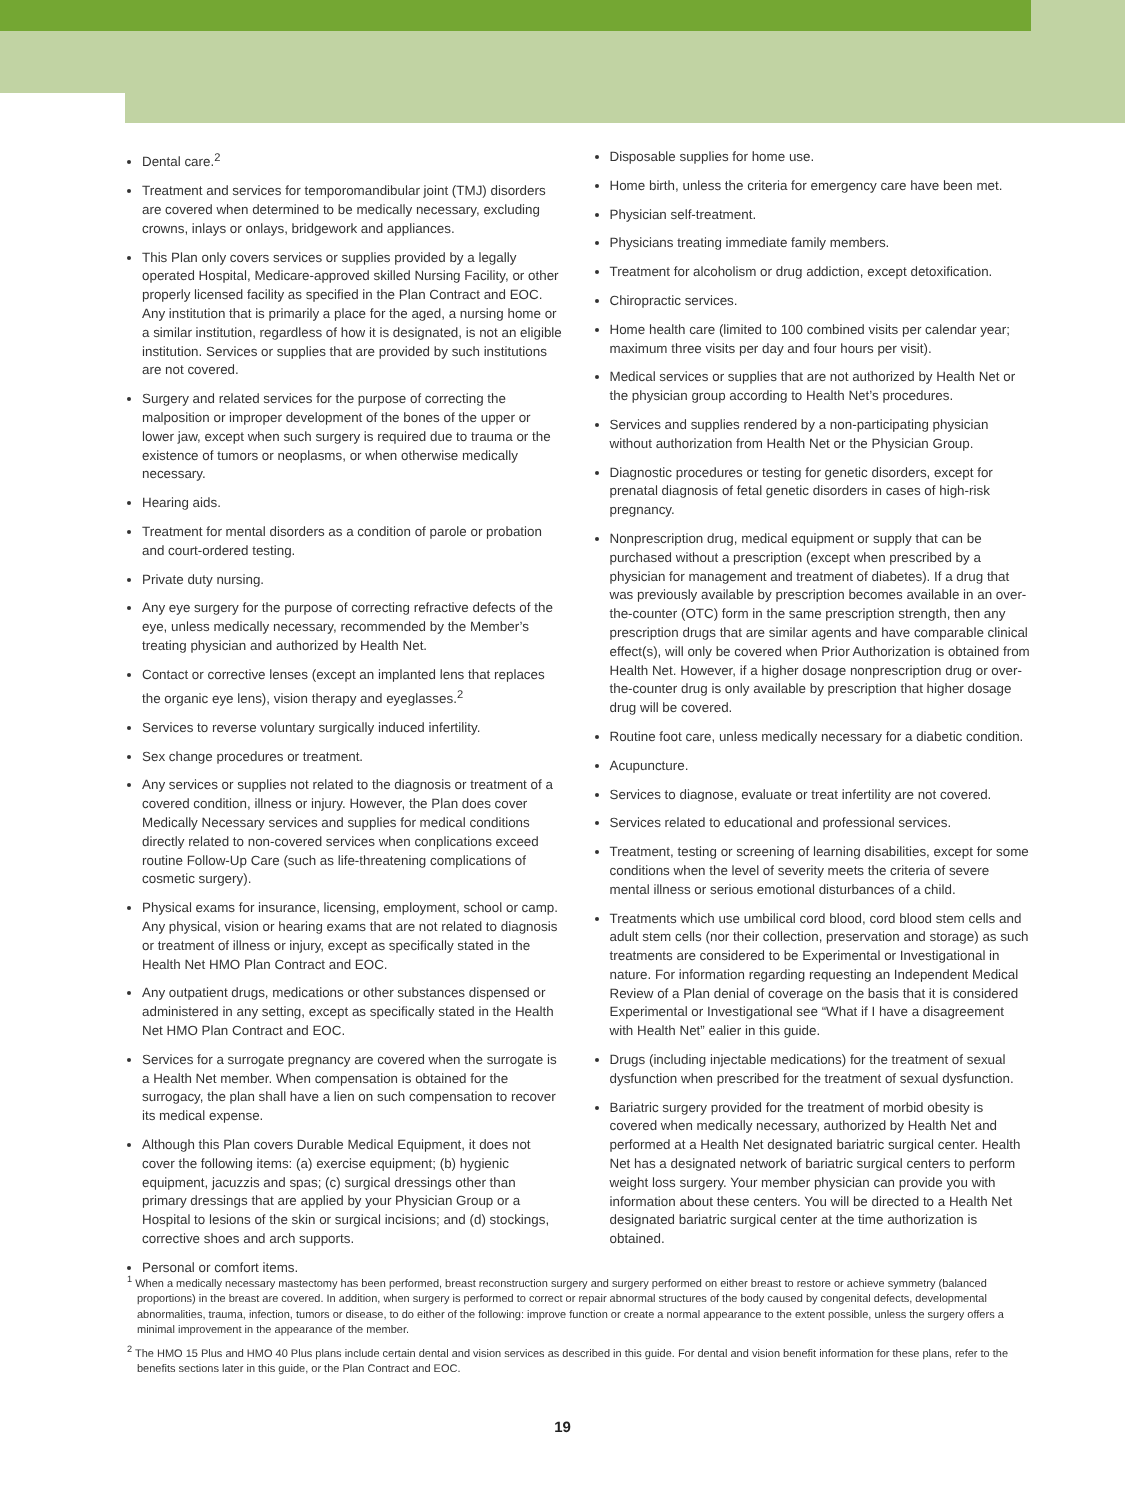Dental care.<sup>2</sup>
Treatment and services for temporomandibular joint (TMJ) disorders are covered when determined to be medically necessary, excluding crowns, inlays or onlays, bridgework and appliances.
This Plan only covers services or supplies provided by a legally operated Hospital, Medicare-approved skilled Nursing Facility, or other properly licensed facility as specified in the Plan Contract and EOC. Any institution that is primarily a place for the aged, a nursing home or a similar institution, regardless of how it is designated, is not an eligible institution. Services or supplies that are provided by such institutions are not covered.
Surgery and related services for the purpose of correcting the malposition or improper development of the bones of the upper or lower jaw, except when such surgery is required due to trauma or the existence of tumors or neoplasms, or when otherwise medically necessary.
Hearing aids.
Treatment for mental disorders as a condition of parole or probation and court-ordered testing.
Private duty nursing.
Any eye surgery for the purpose of correcting refractive defects of the eye, unless medically necessary, recommended by the Member’s treating physician and authorized by Health Net.
Contact or corrective lenses (except an implanted lens that replaces the organic eye lens), vision therapy and eyeglasses.<sup>2</sup>
Services to reverse voluntary surgically induced infertility.
Sex change procedures or treatment.
Any services or supplies not related to the diagnosis or treatment of a covered condition, illness or injury. However, the Plan does cover Medically Necessary services and supplies for medical conditions directly related to non-covered services when conplications exceed routine Follow-Up Care (such as life-threatening complications of cosmetic surgery).
Physical exams for insurance, licensing, employment, school or camp. Any physical, vision or hearing exams that are not related to diagnosis or treatment of illness or injury, except as specifically stated in the Health Net HMO Plan Contract and EOC.
Any outpatient drugs, medications or other substances dispensed or administered in any setting, except as specifically stated in the Health Net HMO Plan Contract and EOC.
Services for a surrogate pregnancy are covered when the surrogate is a Health Net member. When compensation is obtained for the surrogacy, the plan shall have a lien on such compensation to recover its medical expense.
Although this Plan covers Durable Medical Equipment, it does not cover the following items: (a) exercise equipment; (b) hygienic equipment, jacuzzis and spas; (c) surgical dressings other than primary dressings that are applied by your Physician Group or a Hospital to lesions of the skin or surgical incisions; and (d) stockings, corrective shoes and arch supports.
Personal or comfort items.
Disposable supplies for home use.
Home birth, unless the criteria for emergency care have been met.
Physician self-treatment.
Physicians treating immediate family members.
Treatment for alcoholism or drug addiction, except detoxification.
Chiropractic services.
Home health care (limited to 100 combined visits per calendar year; maximum three visits per day and four hours per visit).
Medical services or supplies that are not authorized by Health Net or the physician group according to Health Net’s procedures.
Services and supplies rendered by a non-participating physician without authorization from Health Net or the Physician Group.
Diagnostic procedures or testing for genetic disorders, except for prenatal diagnosis of fetal genetic disorders in cases of high-risk pregnancy.
Nonprescription drug, medical equipment or supply that can be purchased without a prescription (except when prescribed by a physician for management and treatment of diabetes). If a drug that was previously available by prescription becomes available in an over-the-counter (OTC) form in the same prescription strength, then any prescription drugs that are similar agents and have comparable clinical effect(s), will only be covered when Prior Authorization is obtained from Health Net. However, if a higher dosage nonprescription drug or over-the-counter drug is only available by prescription that higher dosage drug will be covered.
Routine foot care, unless medically necessary for a diabetic condition.
Acupuncture.
Services to diagnose, evaluate or treat infertility are not covered.
Services related to educational and professional services.
Treatment, testing or screening of learning disabilities, except for some conditions when the level of severity meets the criteria of severe mental illness or serious emotional disturbances of a child.
Treatments which use umbilical cord blood, cord blood stem cells and adult stem cells (nor their collection, preservation and storage) as such treatments are considered to be Experimental or Investigational in nature. For information regarding requesting an Independent Medical Review of a Plan denial of coverage on the basis that it is considered Experimental or Investigational see “What if I have a disagreement with Health Net” ealier in this guide.
Drugs (including injectable medications) for the treatment of sexual dysfunction when prescribed for the treatment of sexual dysfunction.
Bariatric surgery provided for the treatment of morbid obesity is covered when medically necessary, authorized by Health Net and performed at a Health Net designated bariatric surgical center. Health Net has a designated network of bariatric surgical centers to perform weight loss surgery. Your member physician can provide you with information about these centers. You will be directed to a Health Net designated bariatric surgical center at the time authorization is obtained.
<sup>1</sup> When a medically necessary mastectomy has been performed, breast reconstruction surgery and surgery performed on either breast to restore or achieve symmetry (balanced proportions) in the breast are covered. In addition, when surgery is performed to correct or repair abnormal structures of the body caused by congenital defects, developmental abnormalities, trauma, infection, tumors or disease, to do either of the following: improve function or create a normal appearance to the extent possible, unless the surgery offers a minimal improvement in the appearance of the member.
<sup>2</sup> The HMO 15 Plus and HMO 40 Plus plans include certain dental and vision services as described in this guide. For dental and vision benefit information for these plans, refer to the benefits sections later in this guide, or the Plan Contract and EOC.
19